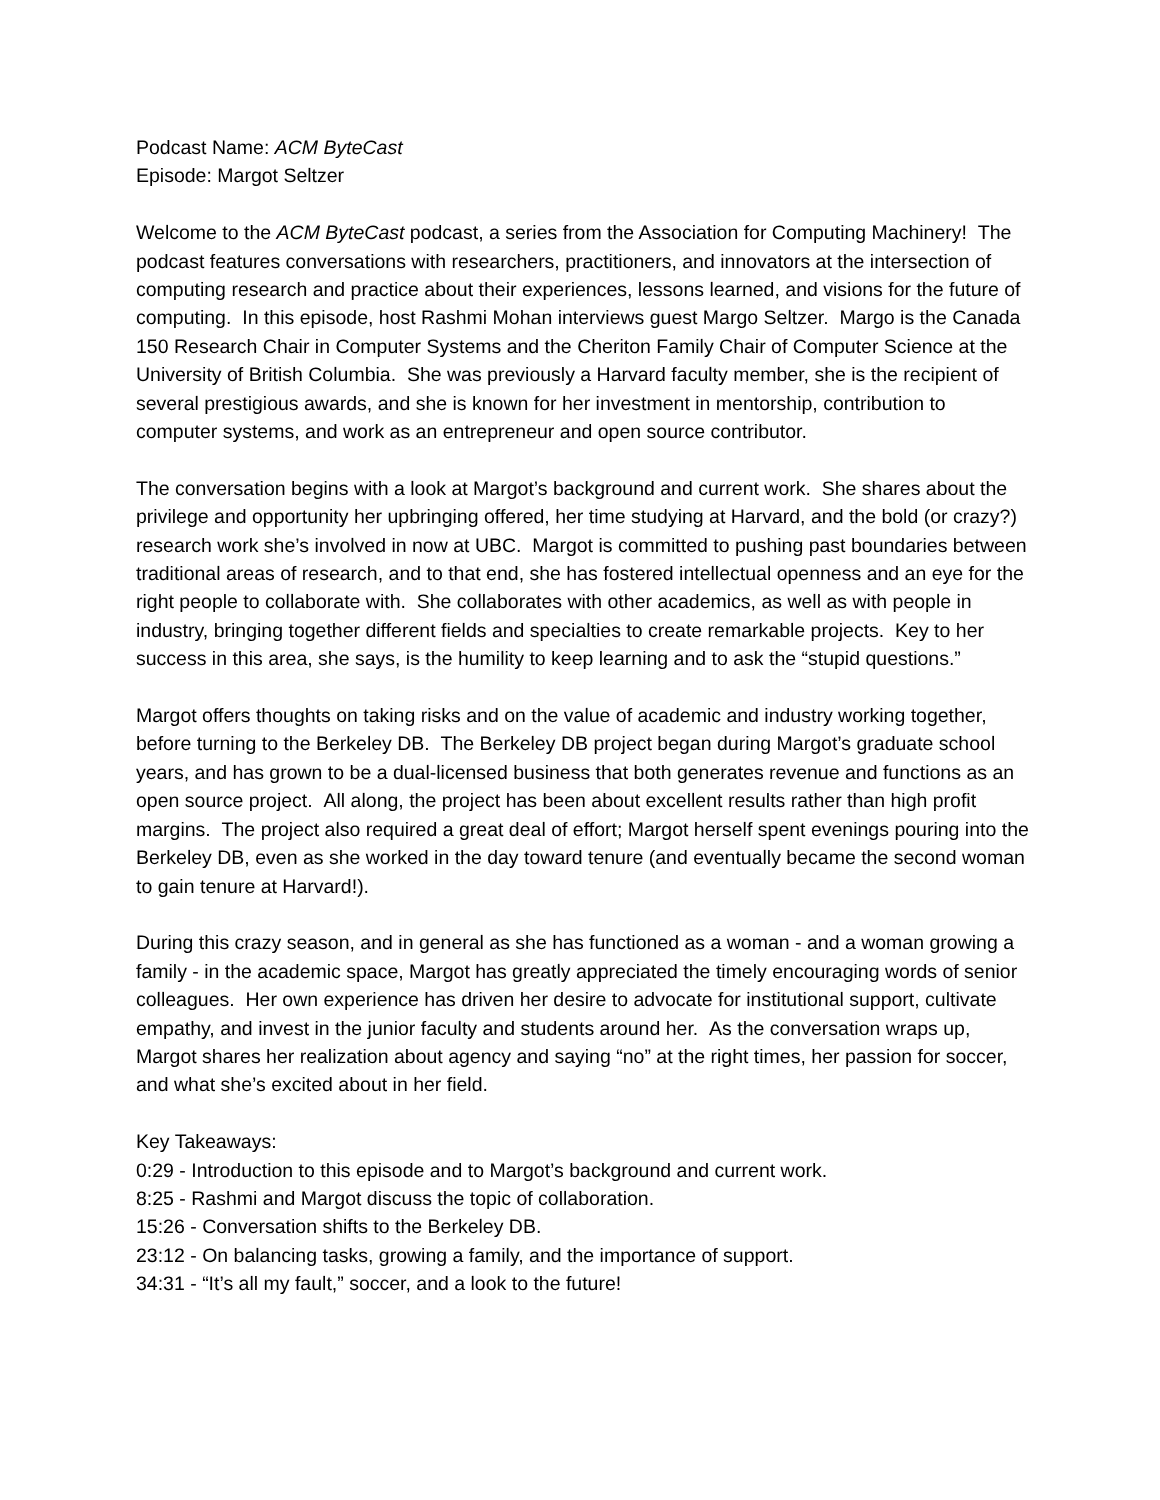Podcast Name: ACM ByteCast
Episode: Margot Seltzer
Welcome to the ACM ByteCast podcast, a series from the Association for Computing Machinery! The podcast features conversations with researchers, practitioners, and innovators at the intersection of computing research and practice about their experiences, lessons learned, and visions for the future of computing. In this episode, host Rashmi Mohan interviews guest Margo Seltzer. Margo is the Canada 150 Research Chair in Computer Systems and the Cheriton Family Chair of Computer Science at the University of British Columbia. She was previously a Harvard faculty member, she is the recipient of several prestigious awards, and she is known for her investment in mentorship, contribution to computer systems, and work as an entrepreneur and open source contributor.
The conversation begins with a look at Margot’s background and current work. She shares about the privilege and opportunity her upbringing offered, her time studying at Harvard, and the bold (or crazy?) research work she’s involved in now at UBC. Margot is committed to pushing past boundaries between traditional areas of research, and to that end, she has fostered intellectual openness and an eye for the right people to collaborate with. She collaborates with other academics, as well as with people in industry, bringing together different fields and specialties to create remarkable projects. Key to her success in this area, she says, is the humility to keep learning and to ask the “stupid questions.”
Margot offers thoughts on taking risks and on the value of academic and industry working together, before turning to the Berkeley DB. The Berkeley DB project began during Margot’s graduate school years, and has grown to be a dual-licensed business that both generates revenue and functions as an open source project. All along, the project has been about excellent results rather than high profit margins. The project also required a great deal of effort; Margot herself spent evenings pouring into the Berkeley DB, even as she worked in the day toward tenure (and eventually became the second woman to gain tenure at Harvard!).
During this crazy season, and in general as she has functioned as a woman - and a woman growing a family - in the academic space, Margot has greatly appreciated the timely encouraging words of senior colleagues. Her own experience has driven her desire to advocate for institutional support, cultivate empathy, and invest in the junior faculty and students around her. As the conversation wraps up, Margot shares her realization about agency and saying “no” at the right times, her passion for soccer, and what she’s excited about in her field.
Key Takeaways:
0:29 - Introduction to this episode and to Margot’s background and current work.
8:25 - Rashmi and Margot discuss the topic of collaboration.
15:26 - Conversation shifts to the Berkeley DB.
23:12 - On balancing tasks, growing a family, and the importance of support.
34:31 - “It’s all my fault,” soccer, and a look to the future!